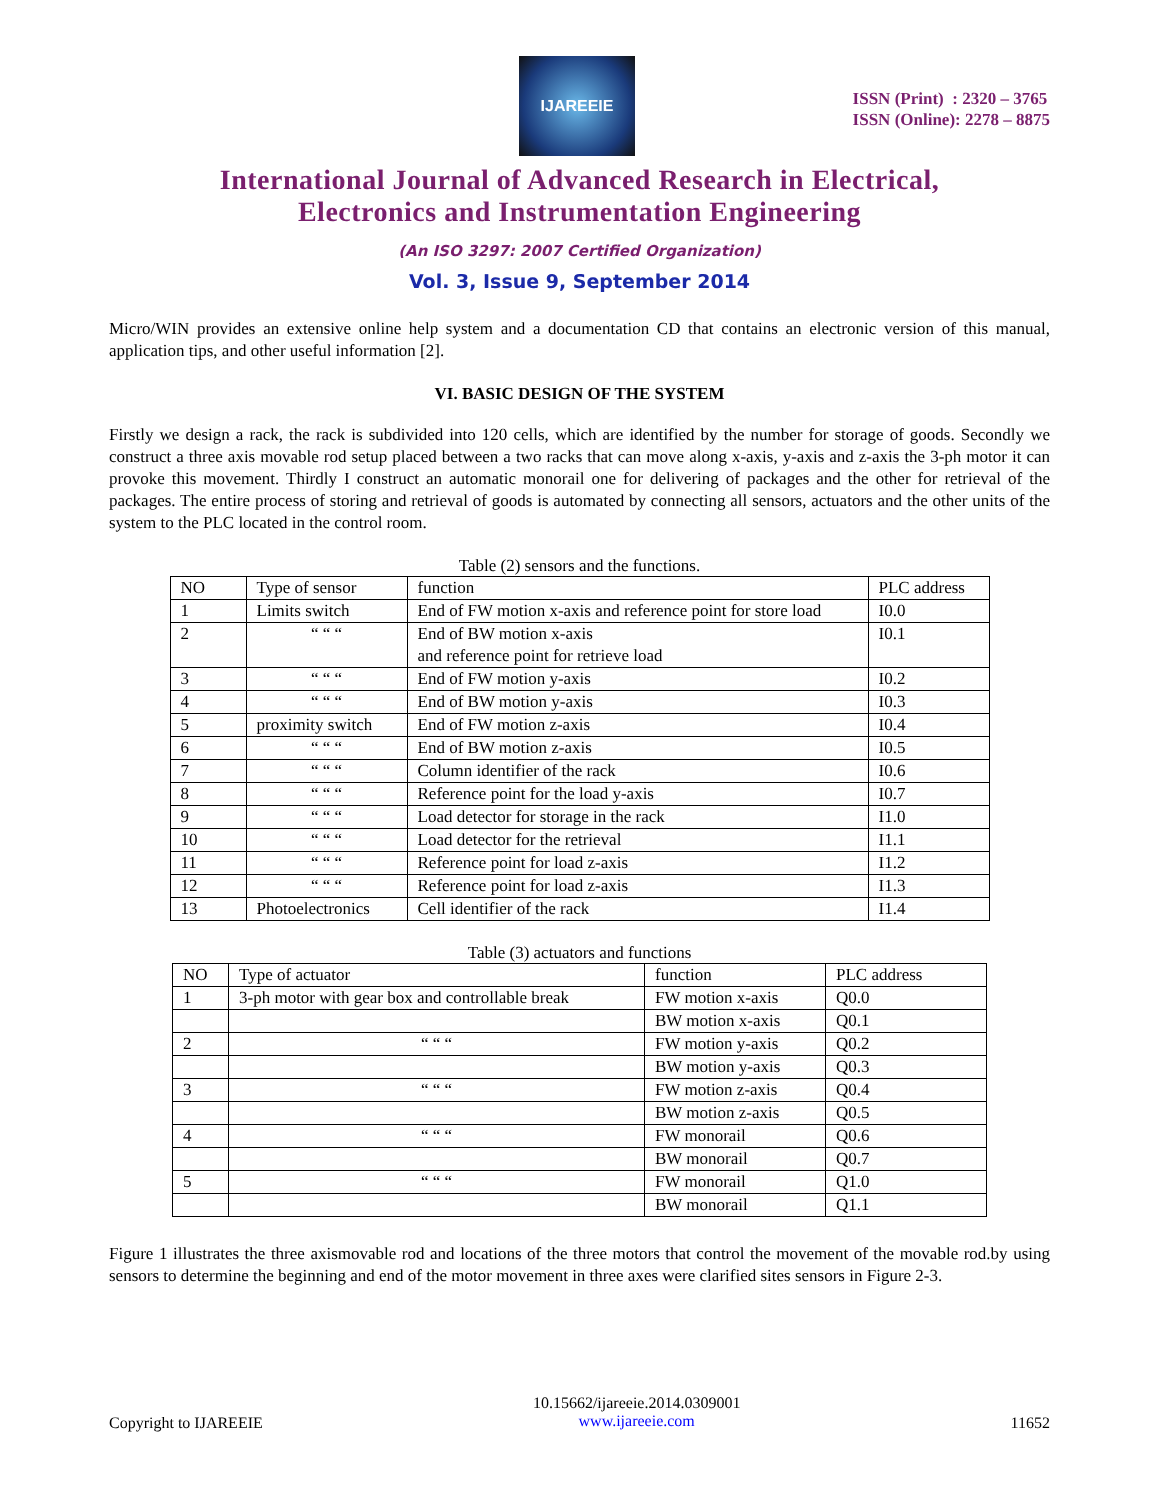IJAREEIE
ISSN (Print) : 2320 – 3765
ISSN (Online): 2278 – 8875
International Journal of Advanced Research in Electrical,
Electronics and Instrumentation Engineering
(An ISO 3297: 2007 Certified Organization)
Vol. 3, Issue 9, September 2014
Micro/WIN provides an extensive online help system and a documentation CD that contains an electronic version of this manual, application tips, and other useful information [2].
VI. BASIC DESIGN OF THE SYSTEM
Firstly we design a rack, the rack is subdivided into 120 cells, which are identified by the number for storage of goods. Secondly we construct a three axis movable rod setup placed between a two racks that can move along x-axis, y-axis and z-axis the 3-ph motor it can provoke this movement. Thirdly I construct an automatic monorail one for delivering of packages and the other for retrieval of the packages. The entire process of storing and retrieval of goods is automated by connecting all sensors, actuators and the other units of the system to the PLC located in the control room.
Table (2) sensors and the functions.
| NO | Type of sensor | function | PLC address |
| --- | --- | --- | --- |
| 1 | Limits switch | End of FW motion x-axis and reference point for store load | I0.0 |
| 2 | “ “ “ | End of BW motion x-axis and reference point for retrieve load | I0.1 |
| 3 | “ “ “ | End of FW motion y-axis | I0.2 |
| 4 | “ “ “ | End of BW motion y-axis | I0.3 |
| 5 | proximity switch | End of FW motion z-axis | I0.4 |
| 6 | “ “ “ | End of BW motion z-axis | I0.5 |
| 7 | “ “ “ | Column identifier of the rack | I0.6 |
| 8 | “ “ “ | Reference point for the load y-axis | I0.7 |
| 9 | “ “ “ | Load detector for storage in the rack | I1.0 |
| 10 | “ “ “ | Load detector for the retrieval | I1.1 |
| 11 | “ “ “ | Reference point for load z-axis | I1.2 |
| 12 | “ “ “ | Reference point for load z-axis | I1.3 |
| 13 | Photoelectronics | Cell identifier of the rack | I1.4 |
Table (3) actuators and functions
| NO | Type of actuator | function | PLC address |
| --- | --- | --- | --- |
| 1 | 3-ph motor with gear box and controllable break | FW motion x-axis | Q0.0 |
| | | BW motion x-axis | Q0.1 |
| 2 | “ “ “ | FW motion y-axis | Q0.2 |
| | | BW motion y-axis | Q0.3 |
| 3 | “ “ “ | FW motion z-axis | Q0.4 |
| | | BW motion z-axis | Q0.5 |
| 4 | “ “ “ | FW monorail | Q0.6 |
| | | BW monorail | Q0.7 |
| 5 | “ “ “ | FW monorail | Q1.0 |
| | | BW monorail | Q1.1 |
Figure 1 illustrates the three axismovable rod and locations of the three motors that control the movement of the movable rod.by using sensors to determine the beginning and end of the motor movement in three axes were clarified sites sensors in Figure 2-3.
Copyright to IJAREEIE 10.15662/ijareeie.2014.0309001
www.ijareeie.com 11652